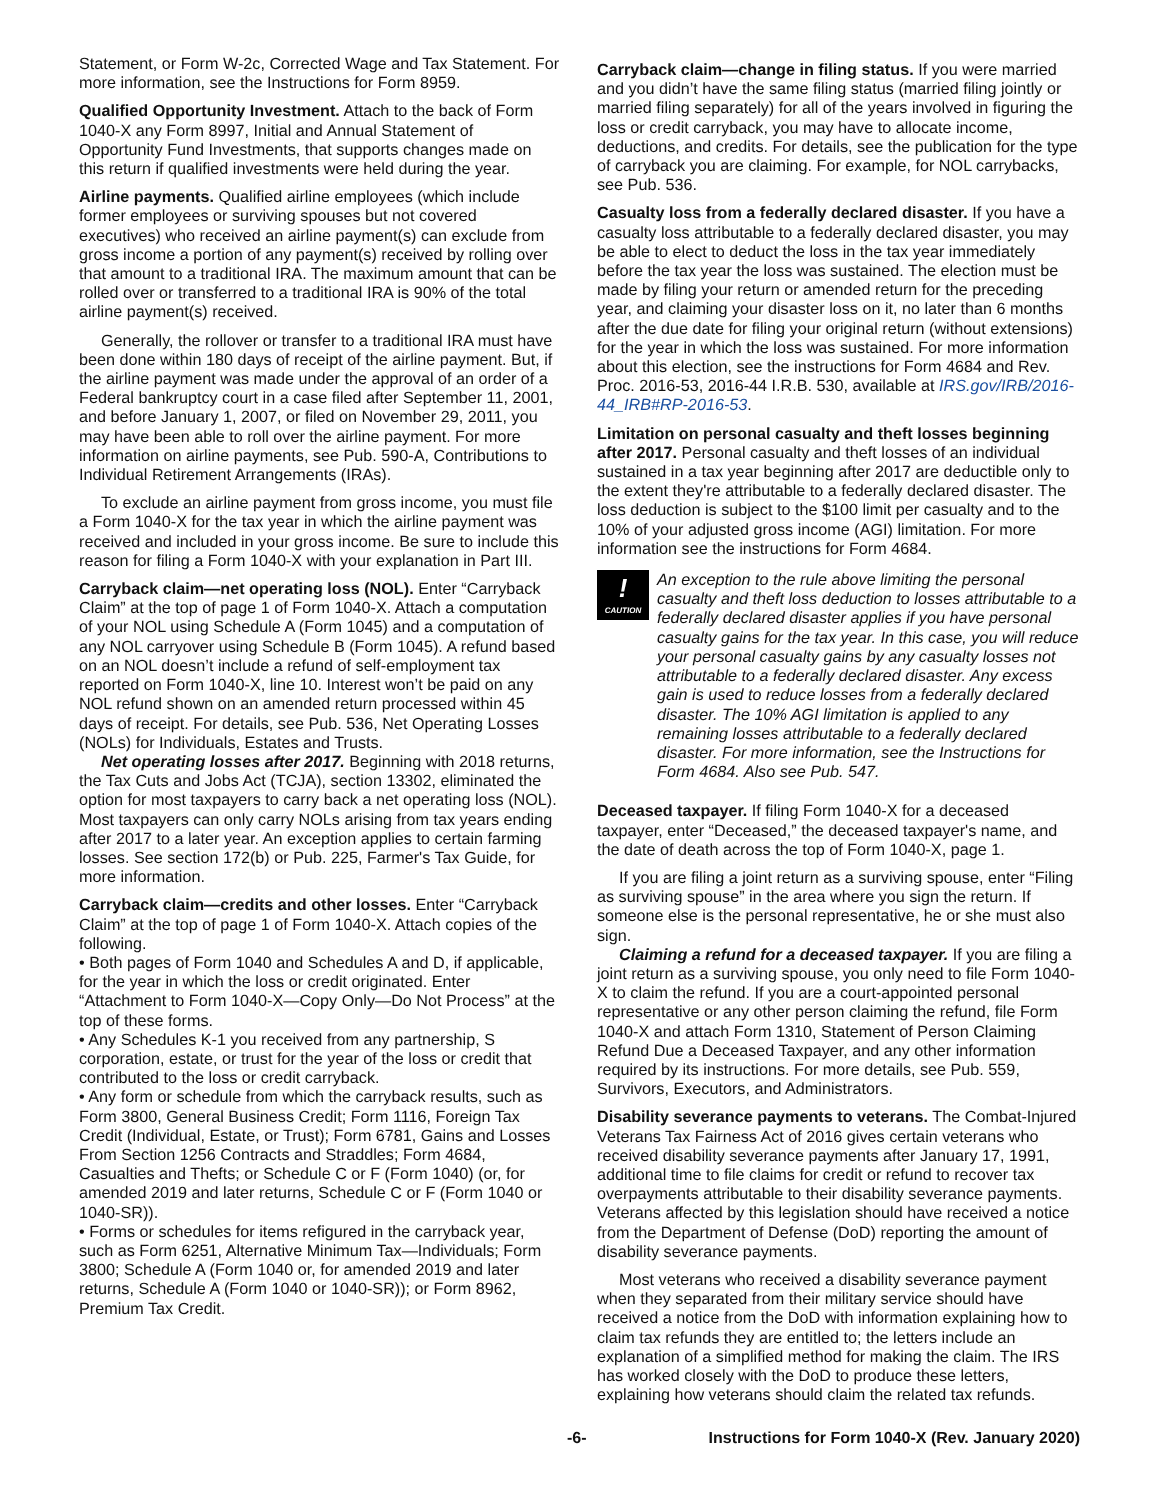Statement, or Form W-2c, Corrected Wage and Tax Statement. For more information, see the Instructions for Form 8959.
Qualified Opportunity Investment. Attach to the back of Form 1040-X any Form 8997, Initial and Annual Statement of Opportunity Fund Investments, that supports changes made on this return if qualified investments were held during the year.
Airline payments. Qualified airline employees (which include former employees or surviving spouses but not covered executives) who received an airline payment(s) can exclude from gross income a portion of any payment(s) received by rolling over that amount to a traditional IRA. The maximum amount that can be rolled over or transferred to a traditional IRA is 90% of the total airline payment(s) received.
Generally, the rollover or transfer to a traditional IRA must have been done within 180 days of receipt of the airline payment. But, if the airline payment was made under the approval of an order of a Federal bankruptcy court in a case filed after September 11, 2001, and before January 1, 2007, or filed on November 29, 2011, you may have been able to roll over the airline payment. For more information on airline payments, see Pub. 590-A, Contributions to Individual Retirement Arrangements (IRAs).
To exclude an airline payment from gross income, you must file a Form 1040-X for the tax year in which the airline payment was received and included in your gross income. Be sure to include this reason for filing a Form 1040-X with your explanation in Part III.
Carryback claim—net operating loss (NOL). Enter “Carryback Claim” at the top of page 1 of Form 1040-X. Attach a computation of your NOL using Schedule A (Form 1045) and a computation of any NOL carryover using Schedule B (Form 1045). A refund based on an NOL doesn’t include a refund of self-employment tax reported on Form 1040-X, line 10. Interest won’t be paid on any NOL refund shown on an amended return processed within 45 days of receipt. For details, see Pub. 536, Net Operating Losses (NOLs) for Individuals, Estates and Trusts.
Net operating losses after 2017. Beginning with 2018 returns, the Tax Cuts and Jobs Act (TCJA), section 13302, eliminated the option for most taxpayers to carry back a net operating loss (NOL). Most taxpayers can only carry NOLs arising from tax years ending after 2017 to a later year. An exception applies to certain farming losses. See section 172(b) or Pub. 225, Farmer's Tax Guide, for more information.
Carryback claim—credits and other losses. Enter “Carryback Claim” at the top of page 1 of Form 1040-X. Attach copies of the following.
• Both pages of Form 1040 and Schedules A and D, if applicable, for the year in which the loss or credit originated. Enter “Attachment to Form 1040-X—Copy Only—Do Not Process” at the top of these forms.
• Any Schedules K-1 you received from any partnership, S corporation, estate, or trust for the year of the loss or credit that contributed to the loss or credit carryback.
• Any form or schedule from which the carryback results, such as Form 3800, General Business Credit; Form 1116, Foreign Tax Credit (Individual, Estate, or Trust); Form 6781, Gains and Losses From Section 1256 Contracts and Straddles; Form 4684, Casualties and Thefts; or Schedule C or F (Form 1040) (or, for amended 2019 and later returns, Schedule C or F (Form 1040 or 1040-SR)).
• Forms or schedules for items refigured in the carryback year, such as Form 6251, Alternative Minimum Tax—Individuals; Form 3800; Schedule A (Form 1040 or, for amended 2019 and later returns, Schedule A (Form 1040 or 1040-SR)); or Form 8962, Premium Tax Credit.
Carryback claim—change in filing status. If you were married and you didn’t have the same filing status (married filing jointly or married filing separately) for all of the years involved in figuring the loss or credit carryback, you may have to allocate income, deductions, and credits. For details, see the publication for the type of carryback you are claiming. For example, for NOL carrybacks, see Pub. 536.
Casualty loss from a federally declared disaster. If you have a casualty loss attributable to a federally declared disaster, you may be able to elect to deduct the loss in the tax year immediately before the tax year the loss was sustained. The election must be made by filing your return or amended return for the preceding year, and claiming your disaster loss on it, no later than 6 months after the due date for filing your original return (without extensions) for the year in which the loss was sustained. For more information about this election, see the instructions for Form 4684 and Rev. Proc. 2016-53, 2016-44 I.R.B. 530, available at IRS.gov/IRB/2016-44_IRB#RP-2016-53.
Limitation on personal casualty and theft losses beginning after 2017. Personal casualty and theft losses of an individual sustained in a tax year beginning after 2017 are deductible only to the extent they're attributable to a federally declared disaster. The loss deduction is subject to the $100 limit per casualty and to the 10% of your adjusted gross income (AGI) limitation. For more information see the instructions for Form 4684.
!
CAUTION
An exception to the rule above limiting the personal casualty and theft loss deduction to losses attributable to a federally declared disaster applies if you have personal casualty gains for the tax year. In this case, you will reduce your personal casualty gains by any casualty losses not attributable to a federally declared disaster. Any excess gain is used to reduce losses from a federally declared disaster. The 10% AGI limitation is applied to any remaining losses attributable to a federally declared disaster. For more information, see the Instructions for Form 4684. Also see Pub. 547.
Deceased taxpayer. If filing Form 1040-X for a deceased taxpayer, enter “Deceased,” the deceased taxpayer's name, and the date of death across the top of Form 1040-X, page 1.
If you are filing a joint return as a surviving spouse, enter “Filing as surviving spouse” in the area where you sign the return. If someone else is the personal representative, he or she must also sign.
Claiming a refund for a deceased taxpayer. If you are filing a joint return as a surviving spouse, you only need to file Form 1040-X to claim the refund. If you are a court-appointed personal representative or any other person claiming the refund, file Form 1040-X and attach Form 1310, Statement of Person Claiming Refund Due a Deceased Taxpayer, and any other information required by its instructions. For more details, see Pub. 559, Survivors, Executors, and Administrators.
Disability severance payments to veterans. The Combat-Injured Veterans Tax Fairness Act of 2016 gives certain veterans who received disability severance payments after January 17, 1991, additional time to file claims for credit or refund to recover tax overpayments attributable to their disability severance payments. Veterans affected by this legislation should have received a notice from the Department of Defense (DoD) reporting the amount of disability severance payments.
Most veterans who received a disability severance payment when they separated from their military service should have received a notice from the DoD with information explaining how to claim tax refunds they are entitled to; the letters include an explanation of a simplified method for making the claim. The IRS has worked closely with the DoD to produce these letters, explaining how veterans should claim the related tax refunds.
-6- Instructions for Form 1040-X (Rev. January 2020)